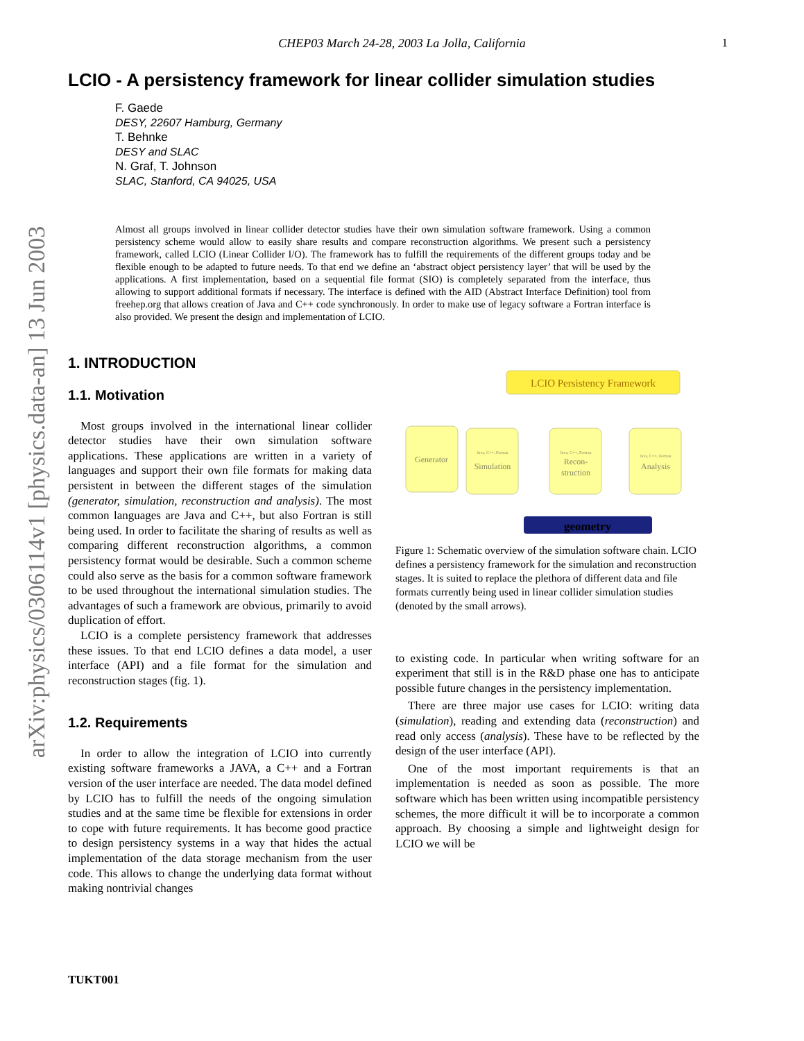arXiv:physics/0306114v1 [physics.data-an] 13 Jun 2003
CHEP03 March 24-28, 2003 La Jolla, California
1
LCIO - A persistency framework for linear collider simulation studies
F. Gaede
DESY, 22607 Hamburg, Germany
T. Behnke
DESY and SLAC
N. Graf, T. Johnson
SLAC, Stanford, CA 94025, USA
Almost all groups involved in linear collider detector studies have their own simulation software framework. Using a common persistency scheme would allow to easily share results and compare reconstruction algorithms. We present such a persistency framework, called LCIO (Linear Collider I/O). The framework has to fulfill the requirements of the different groups today and be flexible enough to be adapted to future needs. To that end we define an ‘abstract object persistency layer’ that will be used by the applications. A first implementation, based on a sequential file format (SIO) is completely separated from the interface, thus allowing to support additional formats if necessary. The interface is defined with the AID (Abstract Interface Definition) tool from freehep.org that allows creation of Java and C++ code synchronously. In order to make use of legacy software a Fortran interface is also provided. We present the design and implementation of LCIO.
1. INTRODUCTION
1.1. Motivation
Most groups involved in the international linear collider detector studies have their own simulation software applications. These applications are written in a variety of languages and support their own file formats for making data persistent in between the different stages of the simulation (generator, simulation, reconstruction and analysis). The most common languages are Java and C++, but also Fortran is still being used. In order to facilitate the sharing of results as well as comparing different reconstruction algorithms, a common persistency format would be desirable. Such a common scheme could also serve as the basis for a common software framework to be used throughout the international simulation studies. The advantages of such a framework are obvious, primarily to avoid duplication of effort.
LCIO is a complete persistency framework that addresses these issues. To that end LCIO defines a data model, a user interface (API) and a file format for the simulation and reconstruction stages (fig. 1).
1.2. Requirements
In order to allow the integration of LCIO into currently existing software frameworks a JAVA, a C++ and a Fortran version of the user interface are needed. The data model defined by LCIO has to fulfill the needs of the ongoing simulation studies and at the same time be flexible for extensions in order to cope with future requirements. It has become good practice to design persistency systems in a way that hides the actual implementation of the data storage mechanism from the user code. This allows to change the underlying data format without making nontrivial changes
LCIO Persistency Framework
Generator
Java, C++, Fortran
Simulation
Java, C++, Fortran
Recon-
struction
Java, C++, Fortran
Analysis
geometry
Figure 1: Schematic overview of the simulation software chain. LCIO defines a persistency framework for the simulation and reconstruction stages. It is suited to replace the plethora of different data and file formats currently being used in linear collider simulation studies (denoted by the small arrows).
to existing code. In particular when writing software for an experiment that still is in the R&D phase one has to anticipate possible future changes in the persistency implementation.
There are three major use cases for LCIO: writing data (simulation), reading and extending data (reconstruction) and read only access (analysis). These have to be reflected by the design of the user interface (API).
One of the most important requirements is that an implementation is needed as soon as possible. The more software which has been written using incompatible persistency schemes, the more difficult it will be to incorporate a common approach. By choosing a simple and lightweight design for LCIO we will be
TUKT001